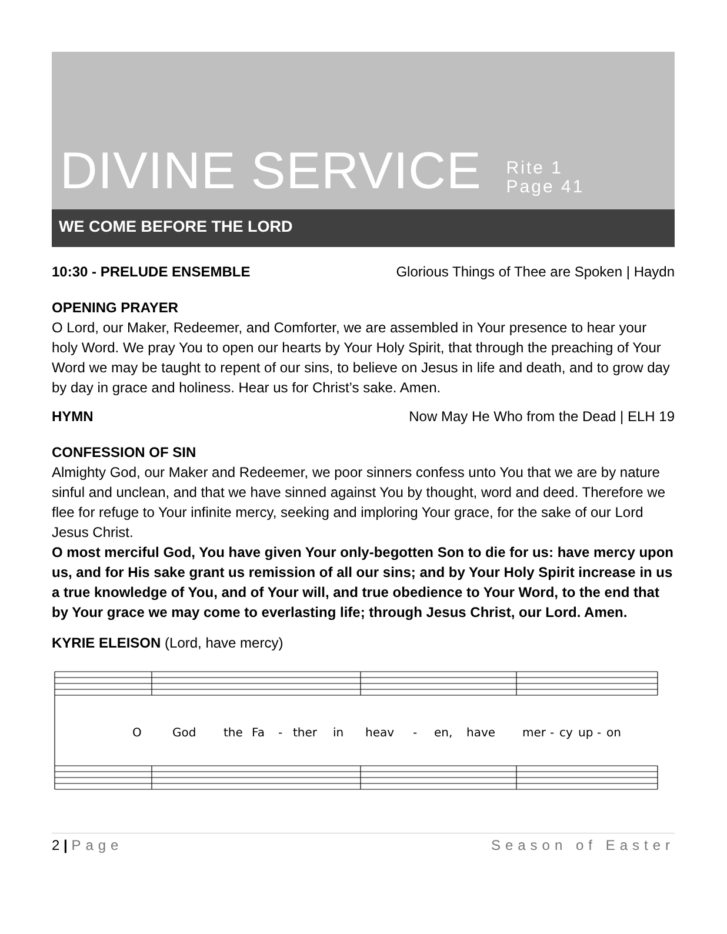DIVINE SERVICE
Rite 1
Page 41
WE COME BEFORE THE LORD
10:30 - PRELUDE ENSEMBLE Glorious Things of Thee are Spoken | Haydn
OPENING PRAYER
O Lord, our Maker, Redeemer, and Comforter, we are assembled in Your presence to hear your holy Word. We pray You to open our hearts by Your Holy Spirit, that through the preaching of Your Word we may be taught to repent of our sins, to believe on Jesus in life and death, and to grow day by day in grace and holiness. Hear us for Christ’s sake. Amen.
HYMN Now May He Who from the Dead | ELH 19
CONFESSION OF SIN
Almighty God, our Maker and Redeemer, we poor sinners confess unto You that we are by nature sinful and unclean, and that we have sinned against You by thought, word and deed. Therefore we flee for refuge to Your infinite mercy, seeking and imploring Your grace, for the sake of our Lord Jesus Christ.
O most merciful God, You have given Your only-begotten Son to die for us: have mercy upon us, and for His sake grant us remission of all our sins; and by Your Holy Spirit increase in us a true knowledge of You, and of Your will, and true obedience to Your Word, to the end that by Your grace we may come to everlasting life; through Jesus Christ, our Lord. Amen.
KYRIE ELEISON (Lord, have mercy)
O
God
the
Fa
-
ther
in
heav
-
en,
have
mer
-
cy
up
-
on
2 | Page Season of Easter